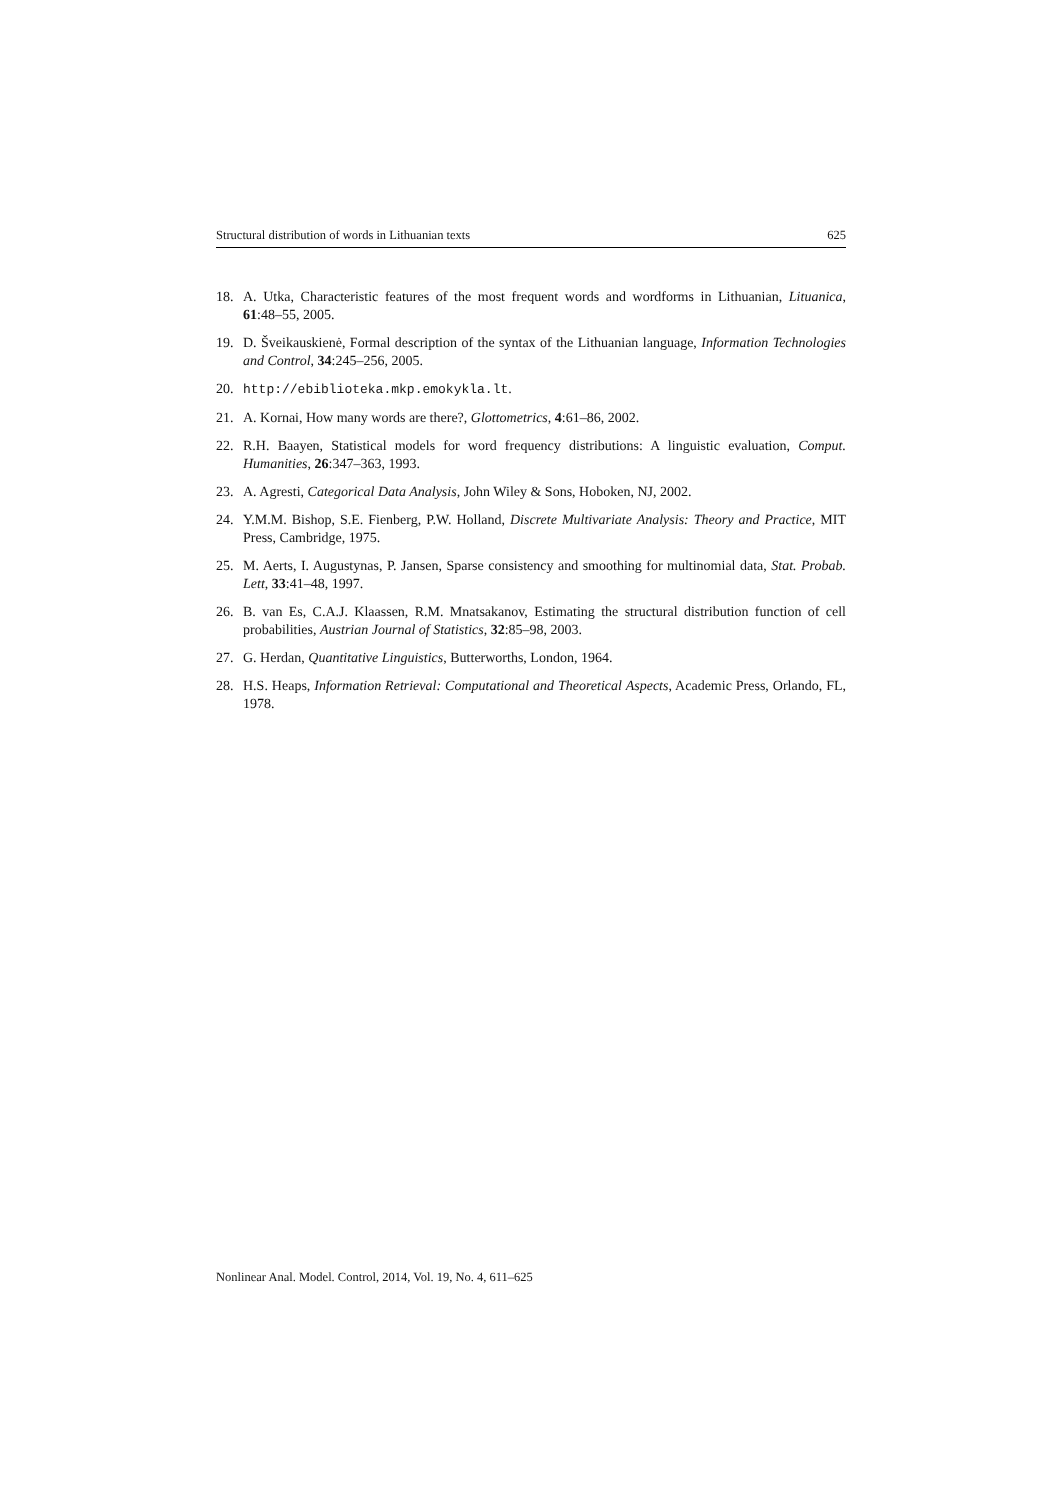Structural distribution of words in Lithuanian texts 625
18. A. Utka, Characteristic features of the most frequent words and wordforms in Lithuanian, Lituanica, 61:48–55, 2005.
19. D. Šveikauskienė, Formal description of the syntax of the Lithuanian language, Information Technologies and Control, 34:245–256, 2005.
20. http://ebiblioteka.mkp.emokykla.lt.
21. A. Kornai, How many words are there?, Glottometrics, 4:61–86, 2002.
22. R.H. Baayen, Statistical models for word frequency distributions: A linguistic evaluation, Comput. Humanities, 26:347–363, 1993.
23. A. Agresti, Categorical Data Analysis, John Wiley & Sons, Hoboken, NJ, 2002.
24. Y.M.M. Bishop, S.E. Fienberg, P.W. Holland, Discrete Multivariate Analysis: Theory and Practice, MIT Press, Cambridge, 1975.
25. M. Aerts, I. Augustynas, P. Jansen, Sparse consistency and smoothing for multinomial data, Stat. Probab. Lett, 33:41–48, 1997.
26. B. van Es, C.A.J. Klaassen, R.M. Mnatsakanov, Estimating the structural distribution function of cell probabilities, Austrian Journal of Statistics, 32:85–98, 2003.
27. G. Herdan, Quantitative Linguistics, Butterworths, London, 1964.
28. H.S. Heaps, Information Retrieval: Computational and Theoretical Aspects, Academic Press, Orlando, FL, 1978.
Nonlinear Anal. Model. Control, 2014, Vol. 19, No. 4, 611–625